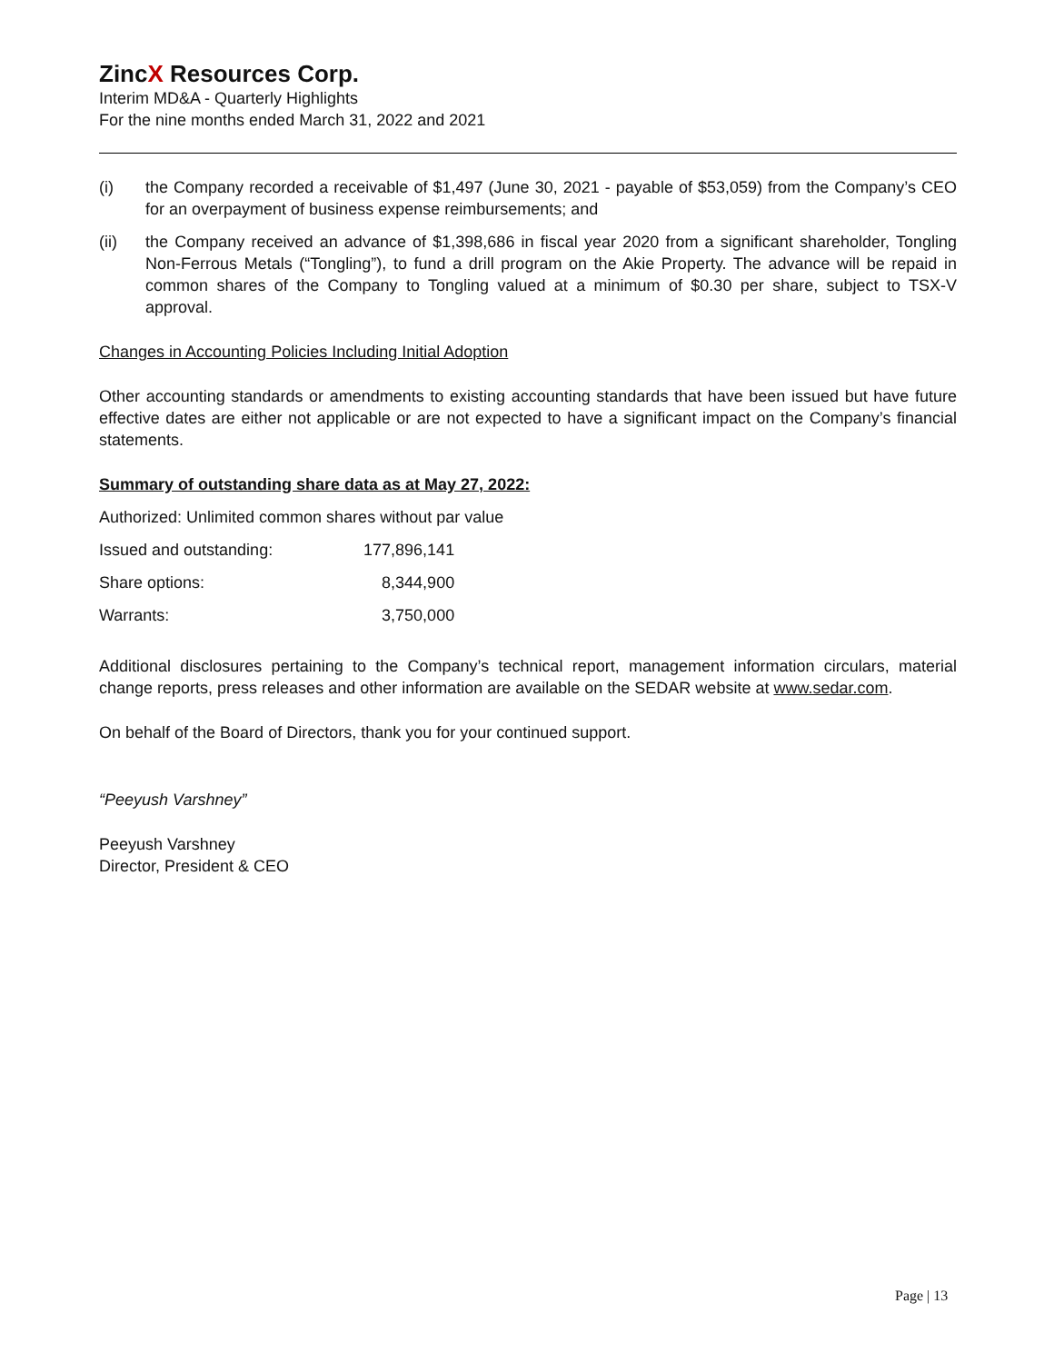ZincX Resources Corp.
Interim MD&A - Quarterly Highlights
For the nine months ended March 31, 2022 and 2021
(i) the Company recorded a receivable of $1,497 (June 30, 2021 - payable of $53,059) from the Company’s CEO for an overpayment of business expense reimbursements; and
(ii) the Company received an advance of $1,398,686 in fiscal year 2020 from a significant shareholder, Tongling Non-Ferrous Metals (“Tongling”), to fund a drill program on the Akie Property. The advance will be repaid in common shares of the Company to Tongling valued at a minimum of $0.30 per share, subject to TSX-V approval.
Changes in Accounting Policies Including Initial Adoption
Other accounting standards or amendments to existing accounting standards that have been issued but have future effective dates are either not applicable or are not expected to have a significant impact on the Company’s financial statements.
Summary of outstanding share data as at May 27, 2022:
Authorized: Unlimited common shares without par value
| Issued and outstanding: | 177,896,141 |
| Share options: | 8,344,900 |
| Warrants: | 3,750,000 |
Additional disclosures pertaining to the Company’s technical report, management information circulars, material change reports, press releases and other information are available on the SEDAR website at www.sedar.com.
On behalf of the Board of Directors, thank you for your continued support.
“Peeyush Varshney”
Peeyush Varshney
Director, President & CEO
Page | 13